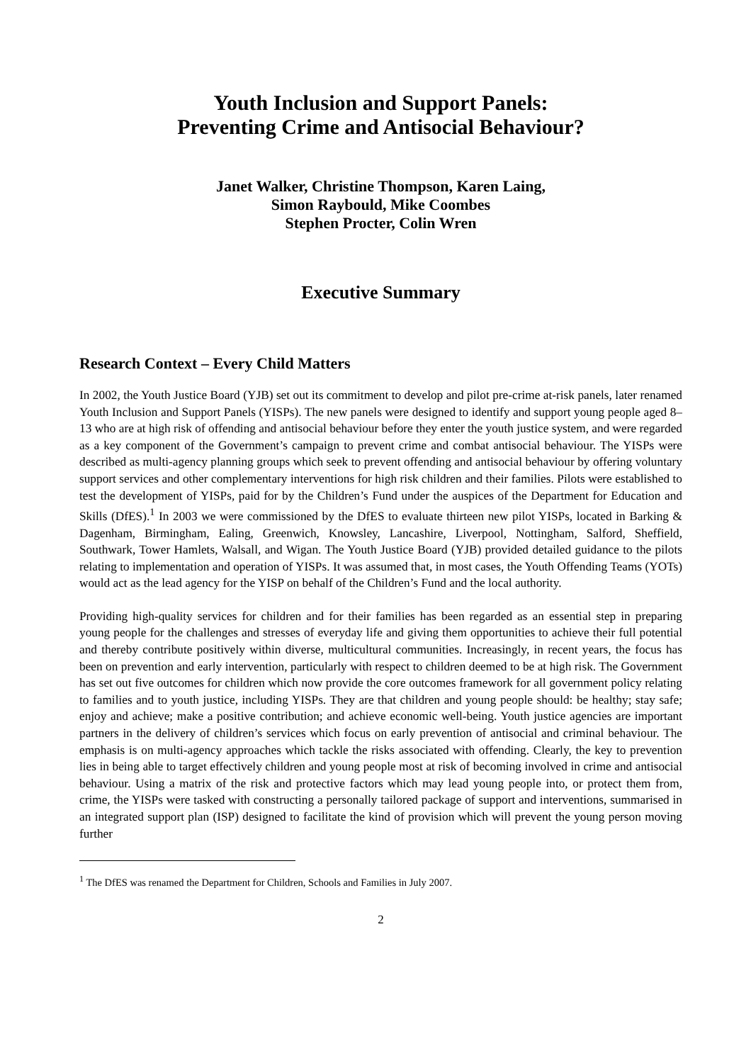Youth Inclusion and Support Panels:
Preventing Crime and Antisocial Behaviour?
Janet Walker, Christine Thompson, Karen Laing,
Simon Raybould, Mike Coombes
Stephen Procter, Colin Wren
Executive Summary
Research Context – Every Child Matters
In 2002, the Youth Justice Board (YJB) set out its commitment to develop and pilot pre-crime at-risk panels, later renamed Youth Inclusion and Support Panels (YISPs). The new panels were designed to identify and support young people aged 8–13 who are at high risk of offending and antisocial behaviour before they enter the youth justice system, and were regarded as a key component of the Government’s campaign to prevent crime and combat antisocial behaviour. The YISPs were described as multi-agency planning groups which seek to prevent offending and antisocial behaviour by offering voluntary support services and other complementary interventions for high risk children and their families. Pilots were established to test the development of YISPs, paid for by the Children’s Fund under the auspices of the Department for Education and Skills (DfES).<sup>1</sup> In 2003 we were commissioned by the DfES to evaluate thirteen new pilot YISPs, located in Barking & Dagenham, Birmingham, Ealing, Greenwich, Knowsley, Lancashire, Liverpool, Nottingham, Salford, Sheffield, Southwark, Tower Hamlets, Walsall, and Wigan. The Youth Justice Board (YJB) provided detailed guidance to the pilots relating to implementation and operation of YISPs. It was assumed that, in most cases, the Youth Offending Teams (YOTs) would act as the lead agency for the YISP on behalf of the Children’s Fund and the local authority.
Providing high-quality services for children and for their families has been regarded as an essential step in preparing young people for the challenges and stresses of everyday life and giving them opportunities to achieve their full potential and thereby contribute positively within diverse, multicultural communities. Increasingly, in recent years, the focus has been on prevention and early intervention, particularly with respect to children deemed to be at high risk. The Government has set out five outcomes for children which now provide the core outcomes framework for all government policy relating to families and to youth justice, including YISPs. They are that children and young people should: be healthy; stay safe; enjoy and achieve; make a positive contribution; and achieve economic well-being. Youth justice agencies are important partners in the delivery of children’s services which focus on early prevention of antisocial and criminal behaviour. The emphasis is on multi-agency approaches which tackle the risks associated with offending. Clearly, the key to prevention lies in being able to target effectively children and young people most at risk of becoming involved in crime and antisocial behaviour. Using a matrix of the risk and protective factors which may lead young people into, or protect them from, crime, the YISPs were tasked with constructing a personally tailored package of support and interventions, summarised in an integrated support plan (ISP) designed to facilitate the kind of provision which will prevent the young person moving further
<sup>1</sup> The DfES was renamed the Department for Children, Schools and Families in July 2007.
2